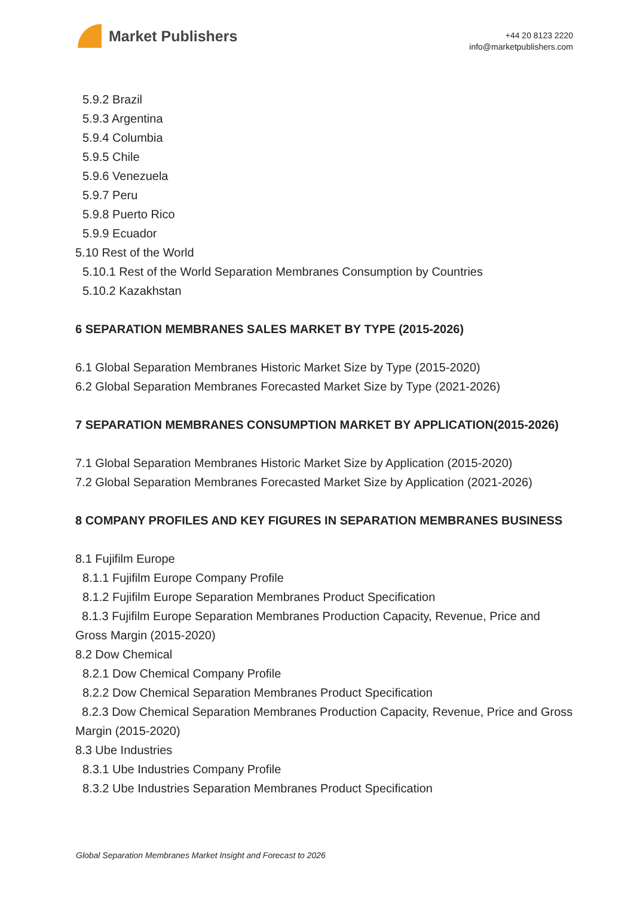Market Publishers
+44 20 8123 2220
info@marketpublishers.com
5.9.2 Brazil
5.9.3 Argentina
5.9.4 Columbia
5.9.5 Chile
5.9.6 Venezuela
5.9.7 Peru
5.9.8 Puerto Rico
5.9.9 Ecuador
5.10 Rest of the World
5.10.1 Rest of the World Separation Membranes Consumption by Countries
5.10.2 Kazakhstan
6 SEPARATION MEMBRANES SALES MARKET BY TYPE (2015-2026)
6.1 Global Separation Membranes Historic Market Size by Type (2015-2020)
6.2 Global Separation Membranes Forecasted Market Size by Type (2021-2026)
7 SEPARATION MEMBRANES CONSUMPTION MARKET BY APPLICATION(2015-2026)
7.1 Global Separation Membranes Historic Market Size by Application (2015-2020)
7.2 Global Separation Membranes Forecasted Market Size by Application (2021-2026)
8 COMPANY PROFILES AND KEY FIGURES IN SEPARATION MEMBRANES BUSINESS
8.1 Fujifilm Europe
8.1.1 Fujifilm Europe Company Profile
8.1.2 Fujifilm Europe Separation Membranes Product Specification
8.1.3 Fujifilm Europe Separation Membranes Production Capacity, Revenue, Price and Gross Margin (2015-2020)
8.2 Dow Chemical
8.2.1 Dow Chemical Company Profile
8.2.2 Dow Chemical Separation Membranes Product Specification
8.2.3 Dow Chemical Separation Membranes Production Capacity, Revenue, Price and Gross Margin (2015-2020)
8.3 Ube Industries
8.3.1 Ube Industries Company Profile
8.3.2 Ube Industries Separation Membranes Product Specification
Global Separation Membranes Market Insight and Forecast to 2026